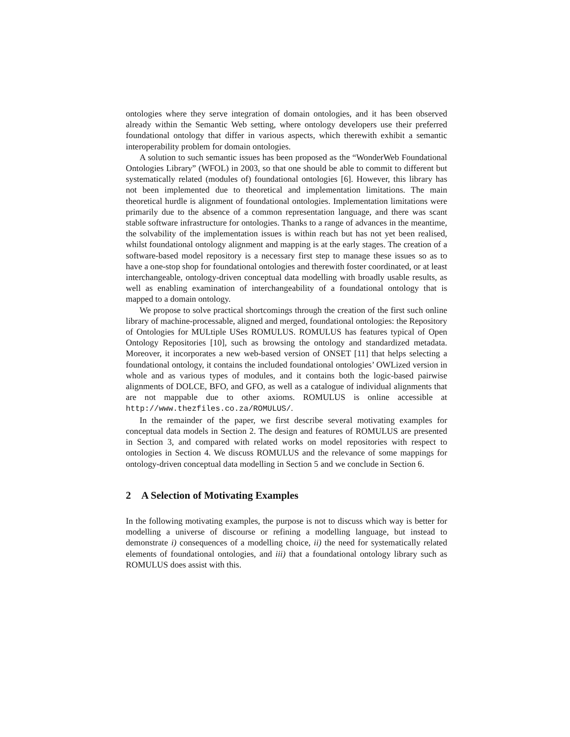ontologies where they serve integration of domain ontologies, and it has been observed already within the Semantic Web setting, where ontology developers use their preferred foundational ontology that differ in various aspects, which therewith exhibit a semantic interoperability problem for domain ontologies.
A solution to such semantic issues has been proposed as the “WonderWeb Foundational Ontologies Library” (WFOL) in 2003, so that one should be able to commit to different but systematically related (modules of) foundational ontologies [6]. However, this library has not been implemented due to theoretical and implementation limitations. The main theoretical hurdle is alignment of foundational ontologies. Implementation limitations were primarily due to the absence of a common representation language, and there was scant stable software infrastructure for ontologies. Thanks to a range of advances in the meantime, the solvability of the implementation issues is within reach but has not yet been realised, whilst foundational ontology alignment and mapping is at the early stages. The creation of a software-based model repository is a necessary first step to manage these issues so as to have a one-stop shop for foundational ontologies and therewith foster coordinated, or at least interchangeable, ontology-driven conceptual data modelling with broadly usable results, as well as enabling examination of interchangeability of a foundational ontology that is mapped to a domain ontology.
We propose to solve practical shortcomings through the creation of the first such online library of machine-processable, aligned and merged, foundational ontologies: the Repository of Ontologies for MULtiple USes ROMULUS. ROMULUS has features typical of Open Ontology Repositories [10], such as browsing the ontology and standardized metadata. Moreover, it incorporates a new web-based version of ONSET [11] that helps selecting a foundational ontology, it contains the included foundational ontologies’ OWLized version in whole and as various types of modules, and it contains both the logic-based pairwise alignments of DOLCE, BFO, and GFO, as well as a catalogue of individual alignments that are not mappable due to other axioms. ROMULUS is online accessible at http://www.thezfiles.co.za/ROMULUS/.
In the remainder of the paper, we first describe several motivating examples for conceptual data models in Section 2. The design and features of ROMULUS are presented in Section 3, and compared with related works on model repositories with respect to ontologies in Section 4. We discuss ROMULUS and the relevance of some mappings for ontology-driven conceptual data modelling in Section 5 and we conclude in Section 6.
2 A Selection of Motivating Examples
In the following motivating examples, the purpose is not to discuss which way is better for modelling a universe of discourse or refining a modelling language, but instead to demonstrate i) consequences of a modelling choice, ii) the need for systematically related elements of foundational ontologies, and iii) that a foundational ontology library such as ROMULUS does assist with this.